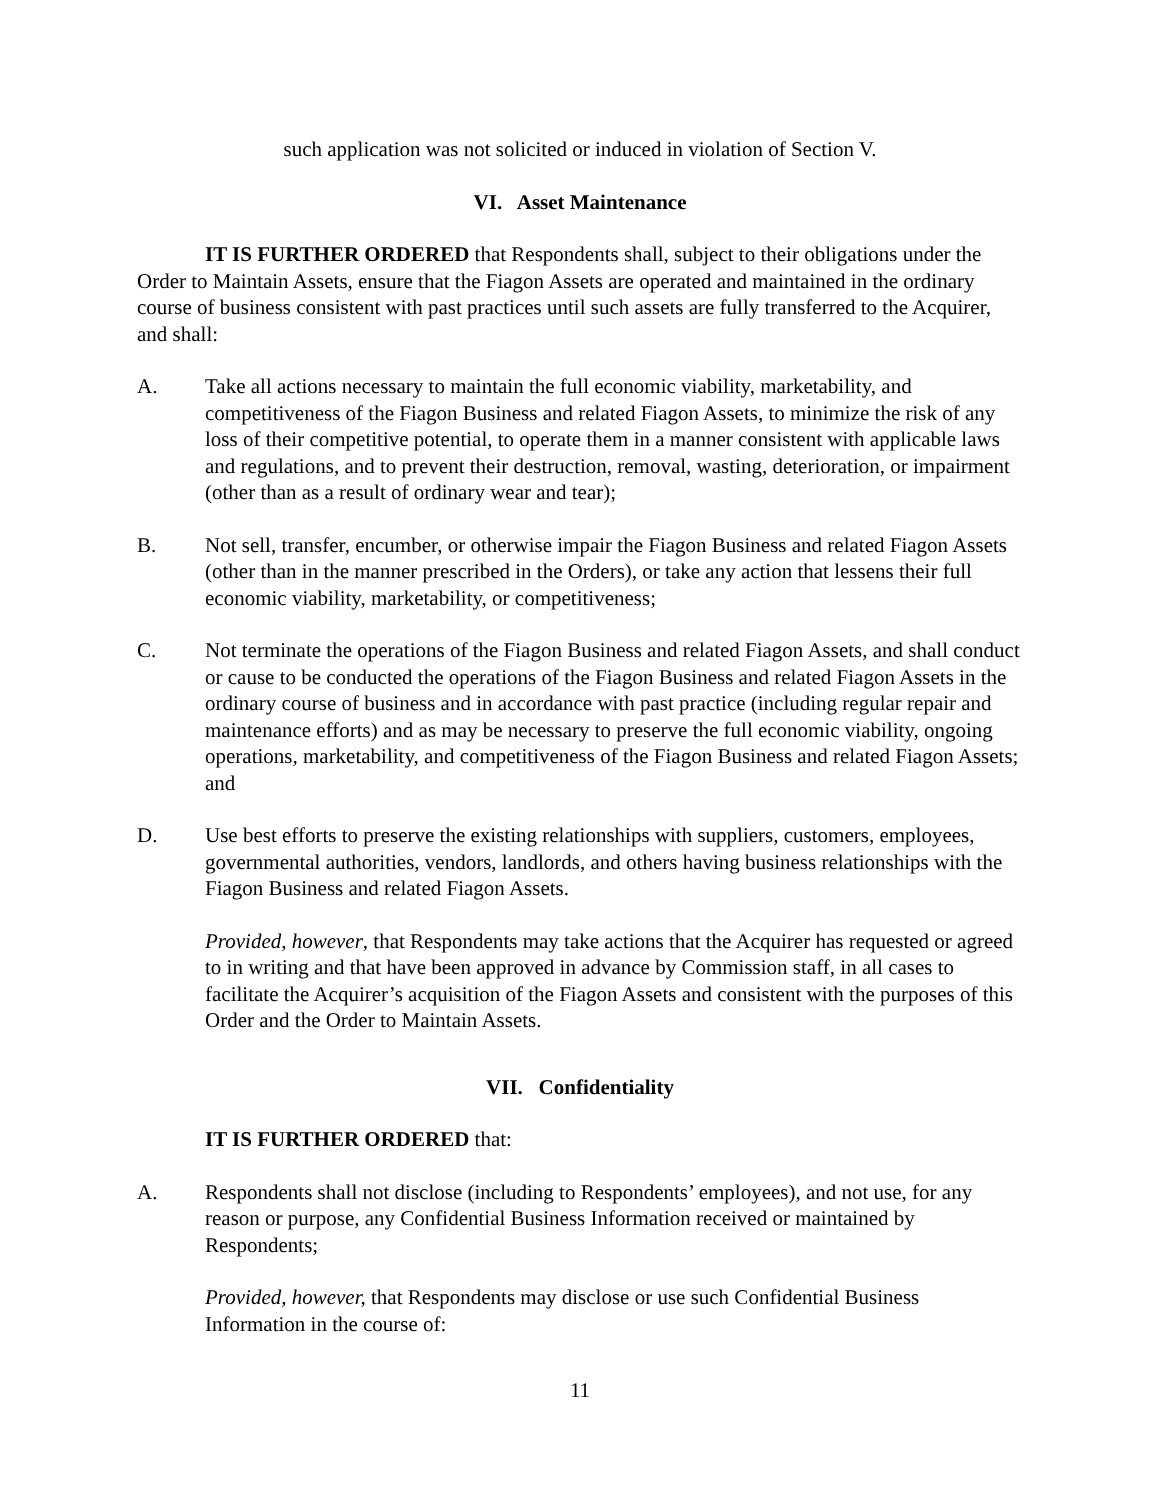such application was not solicited or induced in violation of Section V.
VI. Asset Maintenance
IT IS FURTHER ORDERED that Respondents shall, subject to their obligations under the Order to Maintain Assets, ensure that the Fiagon Assets are operated and maintained in the ordinary course of business consistent with past practices until such assets are fully transferred to the Acquirer, and shall:
A. Take all actions necessary to maintain the full economic viability, marketability, and competitiveness of the Fiagon Business and related Fiagon Assets, to minimize the risk of any loss of their competitive potential, to operate them in a manner consistent with applicable laws and regulations, and to prevent their destruction, removal, wasting, deterioration, or impairment (other than as a result of ordinary wear and tear);
B. Not sell, transfer, encumber, or otherwise impair the Fiagon Business and related Fiagon Assets (other than in the manner prescribed in the Orders), or take any action that lessens their full economic viability, marketability, or competitiveness;
C. Not terminate the operations of the Fiagon Business and related Fiagon Assets, and shall conduct or cause to be conducted the operations of the Fiagon Business and related Fiagon Assets in the ordinary course of business and in accordance with past practice (including regular repair and maintenance efforts) and as may be necessary to preserve the full economic viability, ongoing operations, marketability, and competitiveness of the Fiagon Business and related Fiagon Assets; and
D. Use best efforts to preserve the existing relationships with suppliers, customers, employees, governmental authorities, vendors, landlords, and others having business relationships with the Fiagon Business and related Fiagon Assets.
Provided, however, that Respondents may take actions that the Acquirer has requested or agreed to in writing and that have been approved in advance by Commission staff, in all cases to facilitate the Acquirer’s acquisition of the Fiagon Assets and consistent with the purposes of this Order and the Order to Maintain Assets.
VII. Confidentiality
IT IS FURTHER ORDERED that:
A. Respondents shall not disclose (including to Respondents’ employees), and not use, for any reason or purpose, any Confidential Business Information received or maintained by Respondents;
Provided, however, that Respondents may disclose or use such Confidential Business Information in the course of:
11